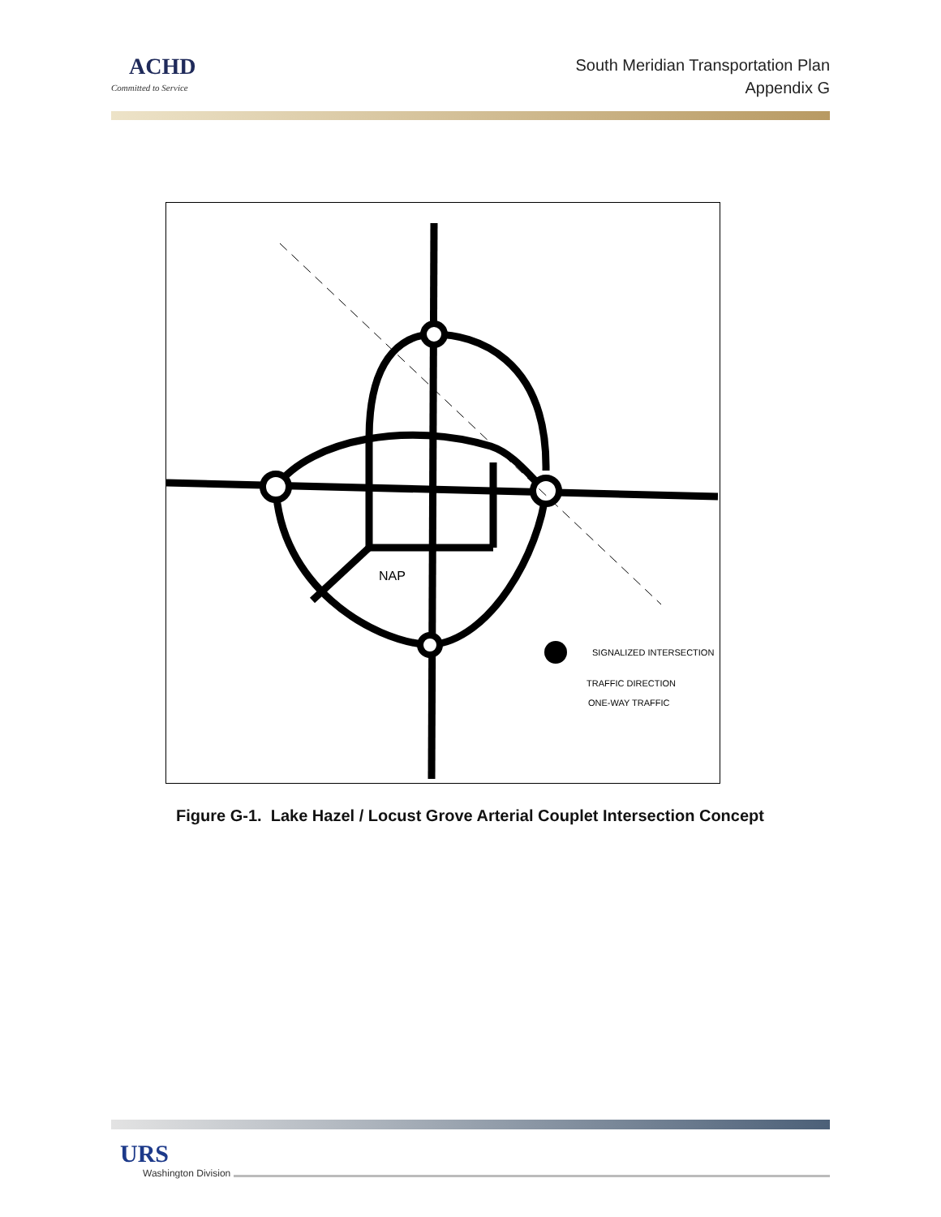ACHD
Committed to Service
South Meridian Transportation Plan
Appendix G
NAP
SIGNALIZED INTERSECTION
TRAFFIC DIRECTION
ONE-WAY TRAFFIC
Figure G-1. Lake Hazel / Locust Grove Arterial Couplet Intersection Concept
URS
Washington Division